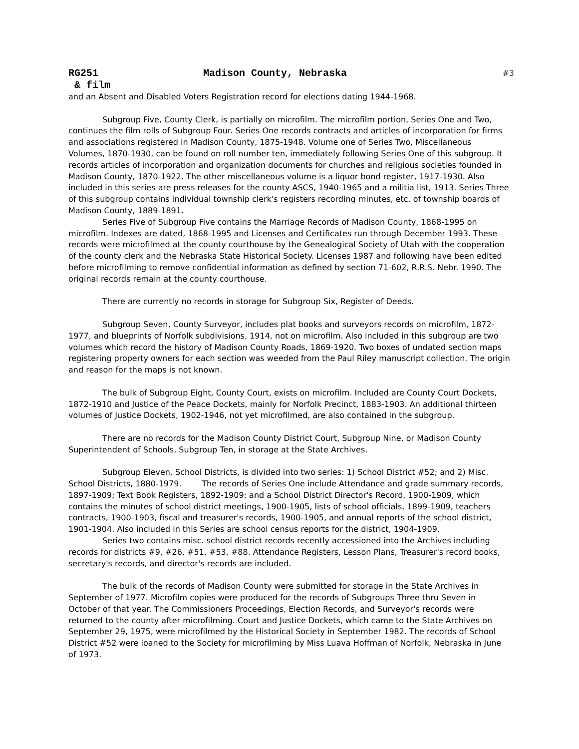RG251 Madison County, Nebraska #3
& film
and an Absent and Disabled Voters Registration record for elections dating 1944-1968.
Subgroup Five, County Clerk, is partially on microfilm. The microfilm portion, Series One and Two, continues the film rolls of Subgroup Four. Series One records contracts and articles of incorporation for firms and associations registered in Madison County, 1875-1948. Volume one of Series Two, Miscellaneous Volumes, 1870-1930, can be found on roll number ten, immediately following Series One of this subgroup. It records articles of incorporation and organization documents for churches and religious societies founded in Madison County, 1870-1922. The other miscellaneous volume is a liquor bond register, 1917-1930. Also included in this series are press releases for the county ASCS, 1940-1965 and a militia list, 1913. Series Three of this subgroup contains individual township clerk's registers recording minutes, etc. of township boards of Madison County, 1889-1891.
Series Five of Subgroup Five contains the Marriage Records of Madison County, 1868-1995 on microfilm. Indexes are dated, 1868-1995 and Licenses and Certificates run through December 1993. These records were microfilmed at the county courthouse by the Genealogical Society of Utah with the cooperation of the county clerk and the Nebraska State Historical Society. Licenses 1987 and following have been edited before microfilming to remove confidential information as defined by section 71-602, R.R.S. Nebr. 1990. The original records remain at the county courthouse.
There are currently no records in storage for Subgroup Six, Register of Deeds.
Subgroup Seven, County Surveyor, includes plat books and surveyors records on microfilm, 1872-1977, and blueprints of Norfolk subdivisions, 1914, not on microfilm. Also included in this subgroup are two volumes which record the history of Madison County Roads, 1869-1920. Two boxes of undated section maps registering property owners for each section was weeded from the Paul Riley manuscript collection. The origin and reason for the maps is not known.
The bulk of Subgroup Eight, County Court, exists on microfilm. Included are County Court Dockets, 1872-1910 and Justice of the Peace Dockets, mainly for Norfolk Precinct, 1883-1903. An additional thirteen volumes of Justice Dockets, 1902-1946, not yet microfilmed, are also contained in the subgroup.
There are no records for the Madison County District Court, Subgroup Nine, or Madison County Superintendent of Schools, Subgroup Ten, in storage at the State Archives.
Subgroup Eleven, School Districts, is divided into two series: 1) School District #52; and 2) Misc. School Districts, 1880-1979. The records of Series One include Attendance and grade summary records, 1897-1909; Text Book Registers, 1892-1909; and a School District Director's Record, 1900-1909, which contains the minutes of school district meetings, 1900-1905, lists of school officials, 1899-1909, teachers contracts, 1900-1903, fiscal and treasurer's records, 1900-1905, and annual reports of the school district, 1901-1904. Also included in this Series are school census reports for the district, 1904-1909.
Series two contains misc. school district records recently accessioned into the Archives including records for districts #9, #26, #51, #53, #88. Attendance Registers, Lesson Plans, Treasurer's record books, secretary's records, and director's records are included.
The bulk of the records of Madison County were submitted for storage in the State Archives in September of 1977. Microfilm copies were produced for the records of Subgroups Three thru Seven in October of that year. The Commissioners Proceedings, Election Records, and Surveyor's records were returned to the county after microfilming. Court and Justice Dockets, which came to the State Archives on September 29, 1975, were microfilmed by the Historical Society in September 1982. The records of School District #52 were loaned to the Society for microfilming by Miss Luava Hoffman of Norfolk, Nebraska in June of 1973.